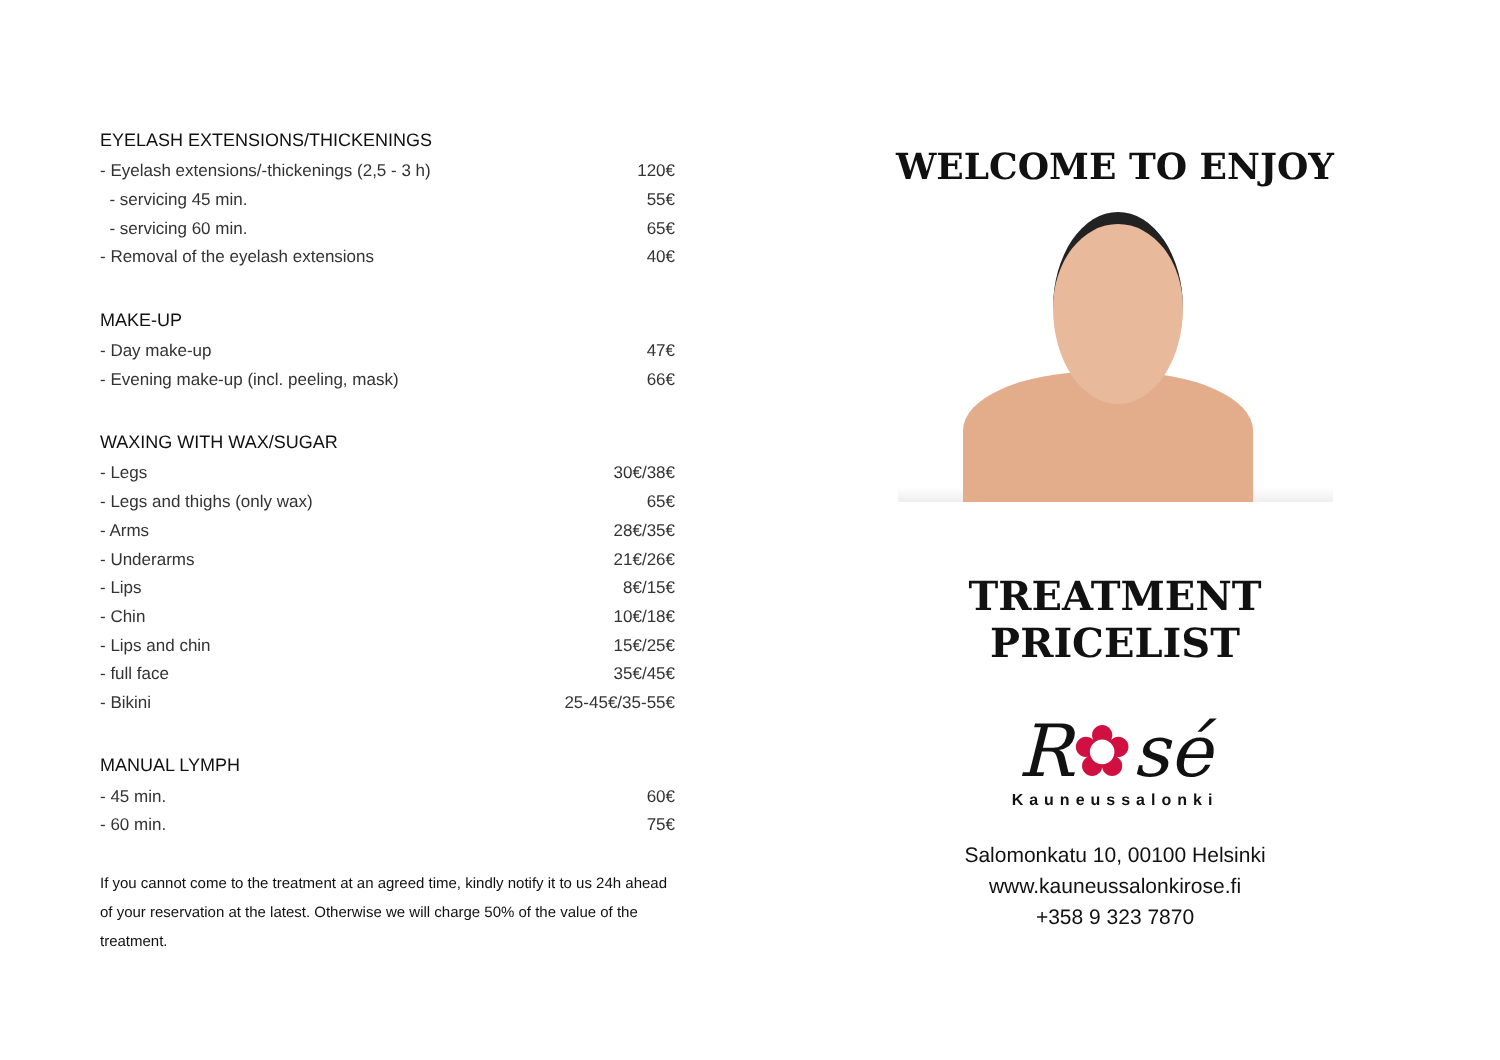EYELASH EXTENSIONS/THICKENINGS
| - Eyelash extensions/-thickenings (2,5 - 3 h) | 120€ |
| - servicing 45 min. | 55€ |
| - servicing 60 min. | 65€ |
| - Removal of the eyelash extensions | 40€ |
MAKE-UP
| - Day make-up | 47€ |
| - Evening make-up (incl. peeling, mask) | 66€ |
WAXING WITH WAX/SUGAR
| - Legs | 30€/38€ |
| - Legs and thighs (only wax) | 65€ |
| - Arms | 28€/35€ |
| - Underarms | 21€/26€ |
| - Lips | 8€/15€ |
| - Chin | 10€/18€ |
| - Lips and chin | 15€/25€ |
| - full face | 35€/45€ |
| - Bikini | 25-45€/35-55€ |
MANUAL LYMPH
| - 45 min. | 60€ |
| - 60 min. | 75€ |
If you cannot come to the treatment at an agreed time, kindly notify it to us 24h ahead of your reservation at the latest. Otherwise we will charge 50% of the value of the treatment.
WELCOME TO ENJOY
TREATMENT PRICELIST
R✿sé
Kauneussalonki
Salomonkatu 10, 00100 Helsinki
www.kauneussalonkirose.fi
+358 9 323 7870